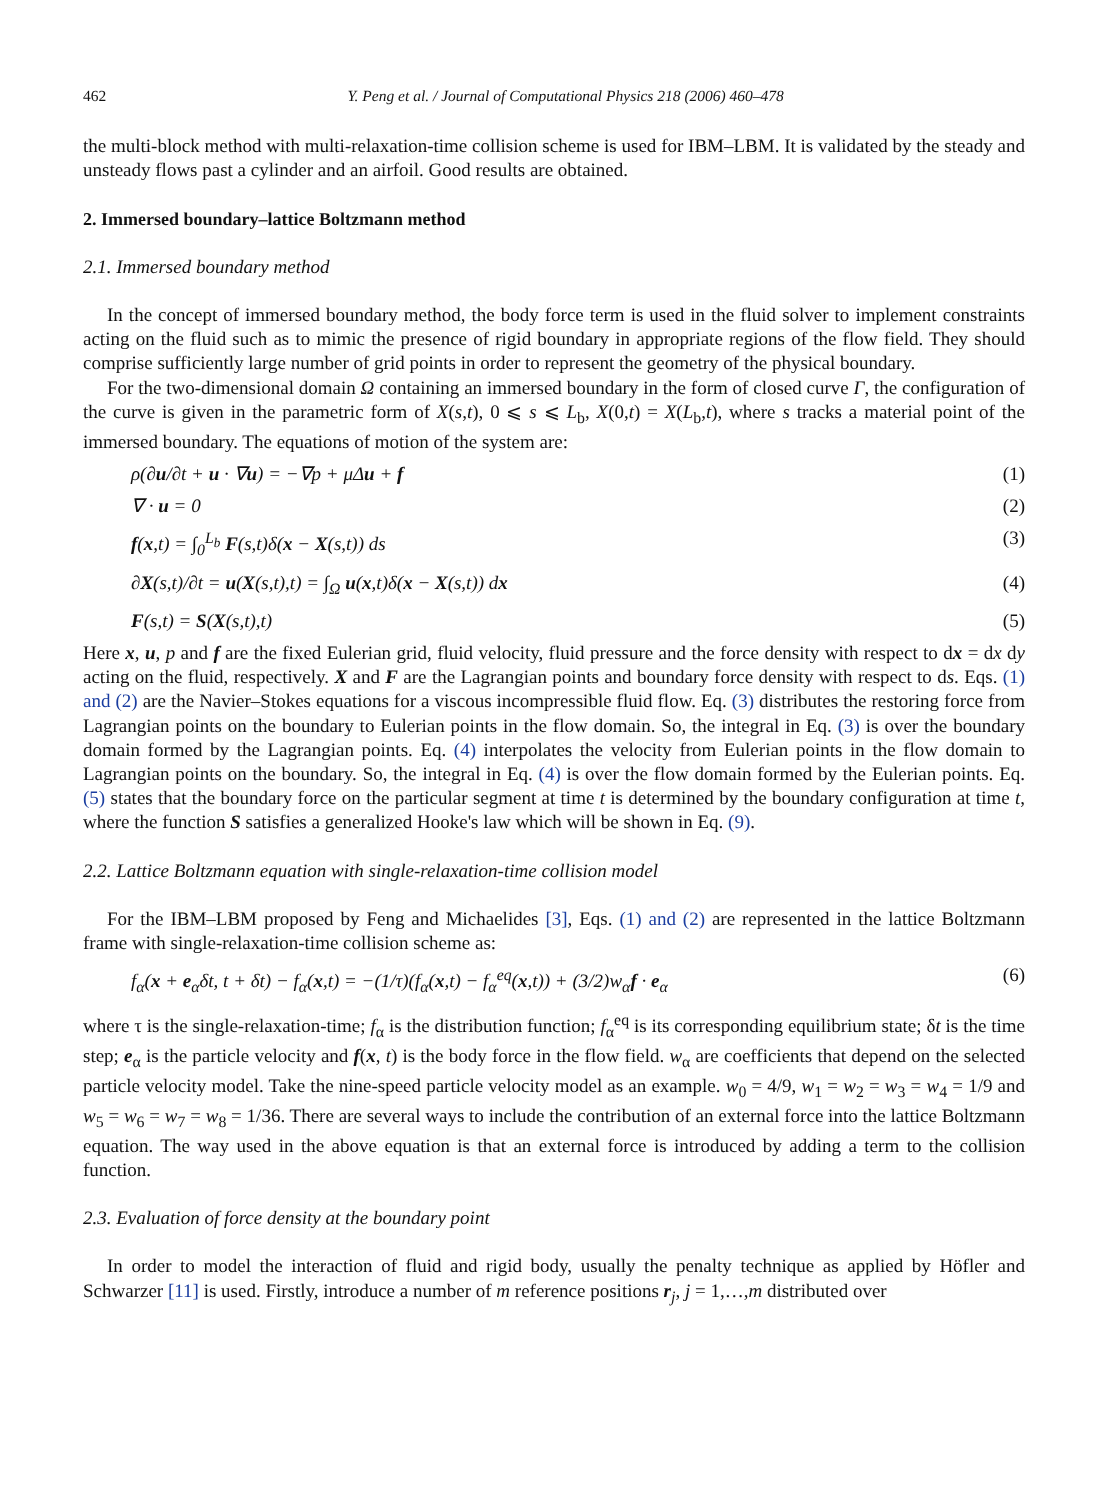462 Y. Peng et al. / Journal of Computational Physics 218 (2006) 460–478
the multi-block method with multi-relaxation-time collision scheme is used for IBM–LBM. It is validated by the steady and unsteady flows past a cylinder and an airfoil. Good results are obtained.
2. Immersed boundary–lattice Boltzmann method
2.1. Immersed boundary method
In the concept of immersed boundary method, the body force term is used in the fluid solver to implement constraints acting on the fluid such as to mimic the presence of rigid boundary in appropriate regions of the flow field. They should comprise sufficiently large number of grid points in order to represent the geometry of the physical boundary.
For the two-dimensional domain Ω containing an immersed boundary in the form of closed curve Γ, the configuration of the curve is given in the parametric form of X(s,t), 0 ⩽ s ⩽ L<sub>b</sub>, X(0,t) = X(L<sub>b</sub>,t), where s tracks a material point of the immersed boundary. The equations of motion of the system are:
ρ(∂u/∂t + u · ∇u) = −∇p + μΔu + f (1)
∇ · u = 0 (2)
f(x,t) = ∫<sub>0</sub><sup>L<sub>b</sub></sup> F(s,t)δ(x − X(s,t)) ds (3)
∂X(s,t)/∂t = u(X(s,t),t) = ∫<sub>Ω</sub> u(x,t)δ(x − X(s,t)) dx (4)
F(s,t) = S(X(s,t),t) (5)
Here x, u, p and f are the fixed Eulerian grid, fluid velocity, fluid pressure and the force density with respect to dx = dx dy acting on the fluid, respectively. X and F are the Lagrangian points and boundary force density with respect to ds. Eqs. (1) and (2) are the Navier–Stokes equations for a viscous incompressible fluid flow. Eq. (3) distributes the restoring force from Lagrangian points on the boundary to Eulerian points in the flow domain. So, the integral in Eq. (3) is over the boundary domain formed by the Lagrangian points. Eq. (4) interpolates the velocity from Eulerian points in the flow domain to Lagrangian points on the boundary. So, the integral in Eq. (4) is over the flow domain formed by the Eulerian points. Eq. (5) states that the boundary force on the particular segment at time t is determined by the boundary configuration at time t, where the function S satisfies a generalized Hooke's law which will be shown in Eq. (9).
2.2. Lattice Boltzmann equation with single-relaxation-time collision model
For the IBM–LBM proposed by Feng and Michaelides [3], Eqs. (1) and (2) are represented in the lattice Boltzmann frame with single-relaxation-time collision scheme as:
f<sub>α</sub>(x + e<sub>α</sub>δt, t + δt) − f<sub>α</sub>(x,t) = −(1/τ)(f<sub>α</sub>(x,t) − f<sub>α</sub><sup>eq</sup>(x,t)) + (3/2)w<sub>α</sub>f · e<sub>α</sub> (6)
where τ is the single-relaxation-time; f<sub>α</sub> is the distribution function; f<sub>α</sub><sup>eq</sup> is its corresponding equilibrium state; δt is the time step; e<sub>α</sub> is the particle velocity and f(x, t) is the body force in the flow field. w<sub>α</sub> are coefficients that depend on the selected particle velocity model. Take the nine-speed particle velocity model as an example. w<sub>0</sub> = 4/9, w<sub>1</sub> = w<sub>2</sub> = w<sub>3</sub> = w<sub>4</sub> = 1/9 and w<sub>5</sub> = w<sub>6</sub> = w<sub>7</sub> = w<sub>8</sub> = 1/36. There are several ways to include the contribution of an external force into the lattice Boltzmann equation. The way used in the above equation is that an external force is introduced by adding a term to the collision function.
2.3. Evaluation of force density at the boundary point
In order to model the interaction of fluid and rigid body, usually the penalty technique as applied by Höfler and Schwarzer [11] is used. Firstly, introduce a number of m reference positions r<sub>j</sub>, j = 1,…,m distributed over